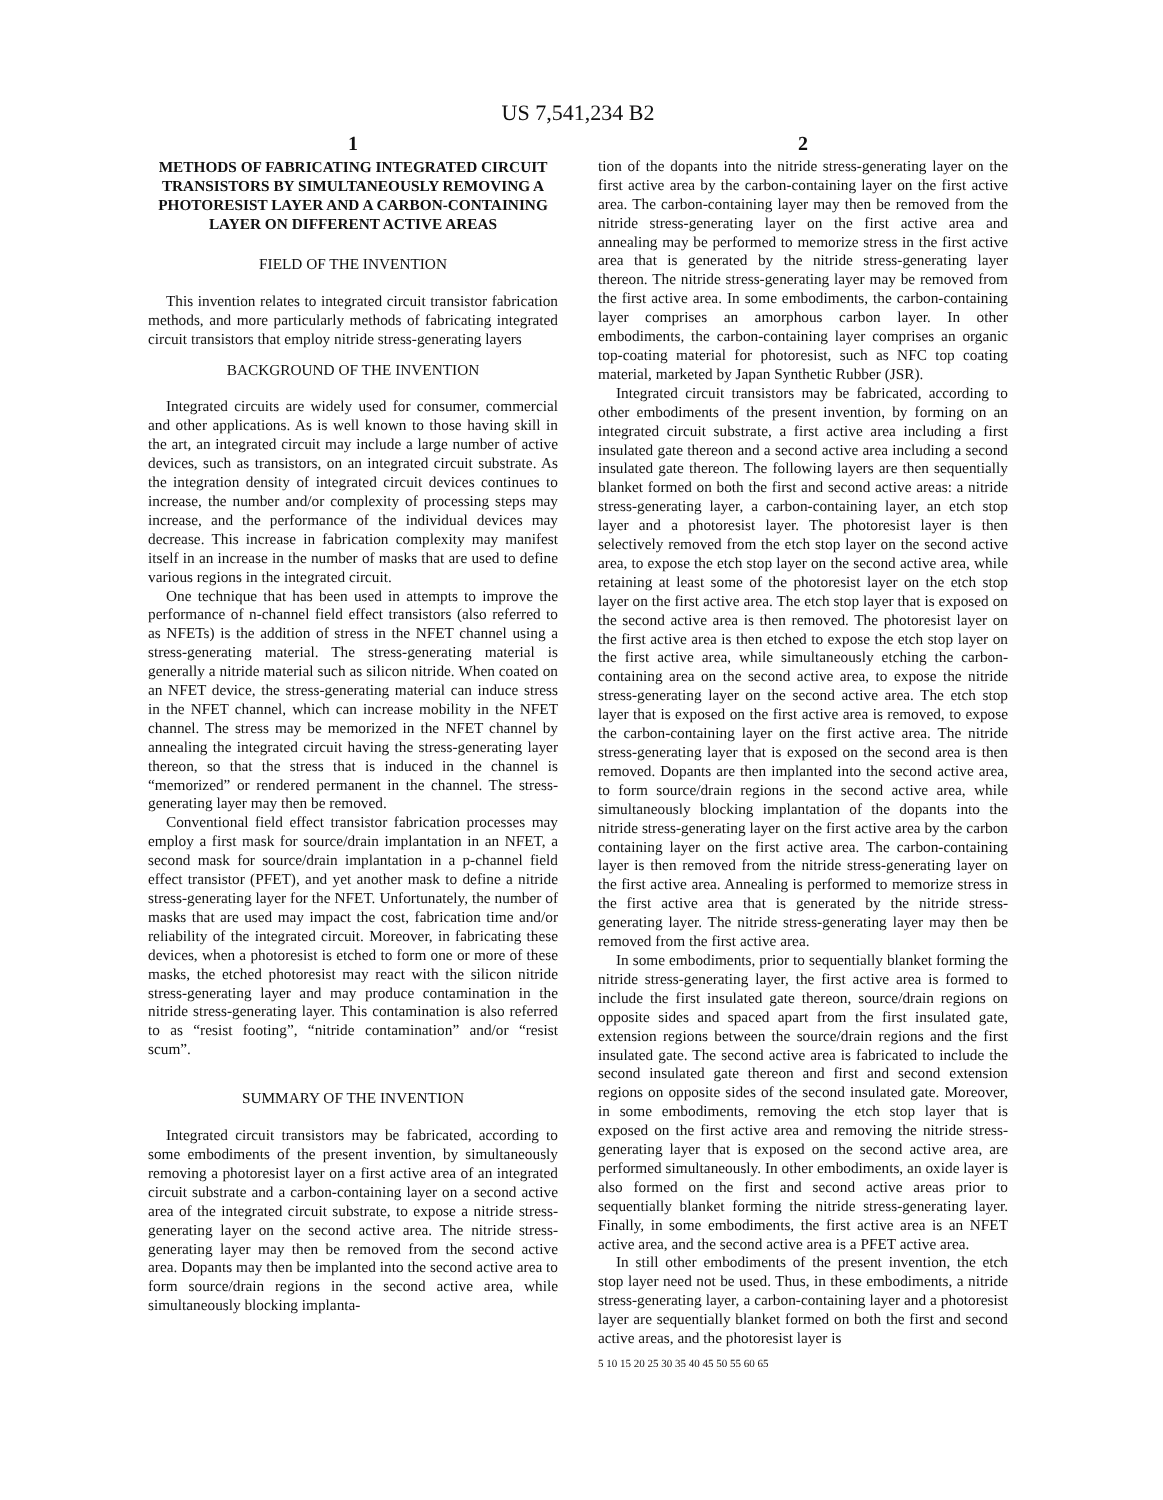US 7,541,234 B2
1
METHODS OF FABRICATING INTEGRATED CIRCUIT TRANSISTORS BY SIMULTANEOUSLY REMOVING A PHOTORESIST LAYER AND A CARBON-CONTAINING LAYER ON DIFFERENT ACTIVE AREAS
FIELD OF THE INVENTION
This invention relates to integrated circuit transistor fabrication methods, and more particularly methods of fabricating integrated circuit transistors that employ nitride stress-generating layers
BACKGROUND OF THE INVENTION
Integrated circuits are widely used for consumer, commercial and other applications. As is well known to those having skill in the art, an integrated circuit may include a large number of active devices, such as transistors, on an integrated circuit substrate. As the integration density of integrated circuit devices continues to increase, the number and/or complexity of processing steps may increase, and the performance of the individual devices may decrease. This increase in fabrication complexity may manifest itself in an increase in the number of masks that are used to define various regions in the integrated circuit.
One technique that has been used in attempts to improve the performance of n-channel field effect transistors (also referred to as NFETs) is the addition of stress in the NFET channel using a stress-generating material. The stress-generating material is generally a nitride material such as silicon nitride. When coated on an NFET device, the stress-generating material can induce stress in the NFET channel, which can increase mobility in the NFET channel. The stress may be memorized in the NFET channel by annealing the integrated circuit having the stress-generating layer thereon, so that the stress that is induced in the channel is “memorized” or rendered permanent in the channel. The stress-generating layer may then be removed.
Conventional field effect transistor fabrication processes may employ a first mask for source/drain implantation in an NFET, a second mask for source/drain implantation in a p-channel field effect transistor (PFET), and yet another mask to define a nitride stress-generating layer for the NFET. Unfortunately, the number of masks that are used may impact the cost, fabrication time and/or reliability of the integrated circuit. Moreover, in fabricating these devices, when a photoresist is etched to form one or more of these masks, the etched photoresist may react with the silicon nitride stress-generating layer and may produce contamination in the nitride stress-generating layer. This contamination is also referred to as “resist footing”, “nitride contamination” and/or “resist scum”.
SUMMARY OF THE INVENTION
Integrated circuit transistors may be fabricated, according to some embodiments of the present invention, by simultaneously removing a photoresist layer on a first active area of an integrated circuit substrate and a carbon-containing layer on a second active area of the integrated circuit substrate, to expose a nitride stress-generating layer on the second active area. The nitride stress-generating layer may then be removed from the second active area. Dopants may then be implanted into the second active area to form source/drain regions in the second active area, while simultaneously blocking implanta-
2
tion of the dopants into the nitride stress-generating layer on the first active area by the carbon-containing layer on the first active area. The carbon-containing layer may then be removed from the nitride stress-generating layer on the first active area and annealing may be performed to memorize stress in the first active area that is generated by the nitride stress-generating layer thereon. The nitride stress-generating layer may be removed from the first active area. In some embodiments, the carbon-containing layer comprises an amorphous carbon layer. In other embodiments, the carbon-containing layer comprises an organic top-coating material for photoresist, such as NFC top coating material, marketed by Japan Synthetic Rubber (JSR).
Integrated circuit transistors may be fabricated, according to other embodiments of the present invention, by forming on an integrated circuit substrate, a first active area including a first insulated gate thereon and a second active area including a second insulated gate thereon. The following layers are then sequentially blanket formed on both the first and second active areas: a nitride stress-generating layer, a carbon-containing layer, an etch stop layer and a photoresist layer. The photoresist layer is then selectively removed from the etch stop layer on the second active area, to expose the etch stop layer on the second active area, while retaining at least some of the photoresist layer on the etch stop layer on the first active area. The etch stop layer that is exposed on the second active area is then removed. The photoresist layer on the first active area is then etched to expose the etch stop layer on the first active area, while simultaneously etching the carbon-containing area on the second active area, to expose the nitride stress-generating layer on the second active area. The etch stop layer that is exposed on the first active area is removed, to expose the carbon-containing layer on the first active area. The nitride stress-generating layer that is exposed on the second area is then removed. Dopants are then implanted into the second active area, to form source/drain regions in the second active area, while simultaneously blocking implantation of the dopants into the nitride stress-generating layer on the first active area by the carbon containing layer on the first active area. The carbon-containing layer is then removed from the nitride stress-generating layer on the first active area. Annealing is performed to memorize stress in the first active area that is generated by the nitride stress-generating layer. The nitride stress-generating layer may then be removed from the first active area.
In some embodiments, prior to sequentially blanket forming the nitride stress-generating layer, the first active area is formed to include the first insulated gate thereon, source/drain regions on opposite sides and spaced apart from the first insulated gate, extension regions between the source/drain regions and the first insulated gate. The second active area is fabricated to include the second insulated gate thereon and first and second extension regions on opposite sides of the second insulated gate. Moreover, in some embodiments, removing the etch stop layer that is exposed on the first active area and removing the nitride stress-generating layer that is exposed on the second active area, are performed simultaneously. In other embodiments, an oxide layer is also formed on the first and second active areas prior to sequentially blanket forming the nitride stress-generating layer. Finally, in some embodiments, the first active area is an NFET active area, and the second active area is a PFET active area.
In still other embodiments of the present invention, the etch stop layer need not be used. Thus, in these embodiments, a nitride stress-generating layer, a carbon-containing layer and a photoresist layer are sequentially blanket formed on both the first and second active areas, and the photoresist layer is
5 10 15 20 25 30 35 40 45 50 55 60 65